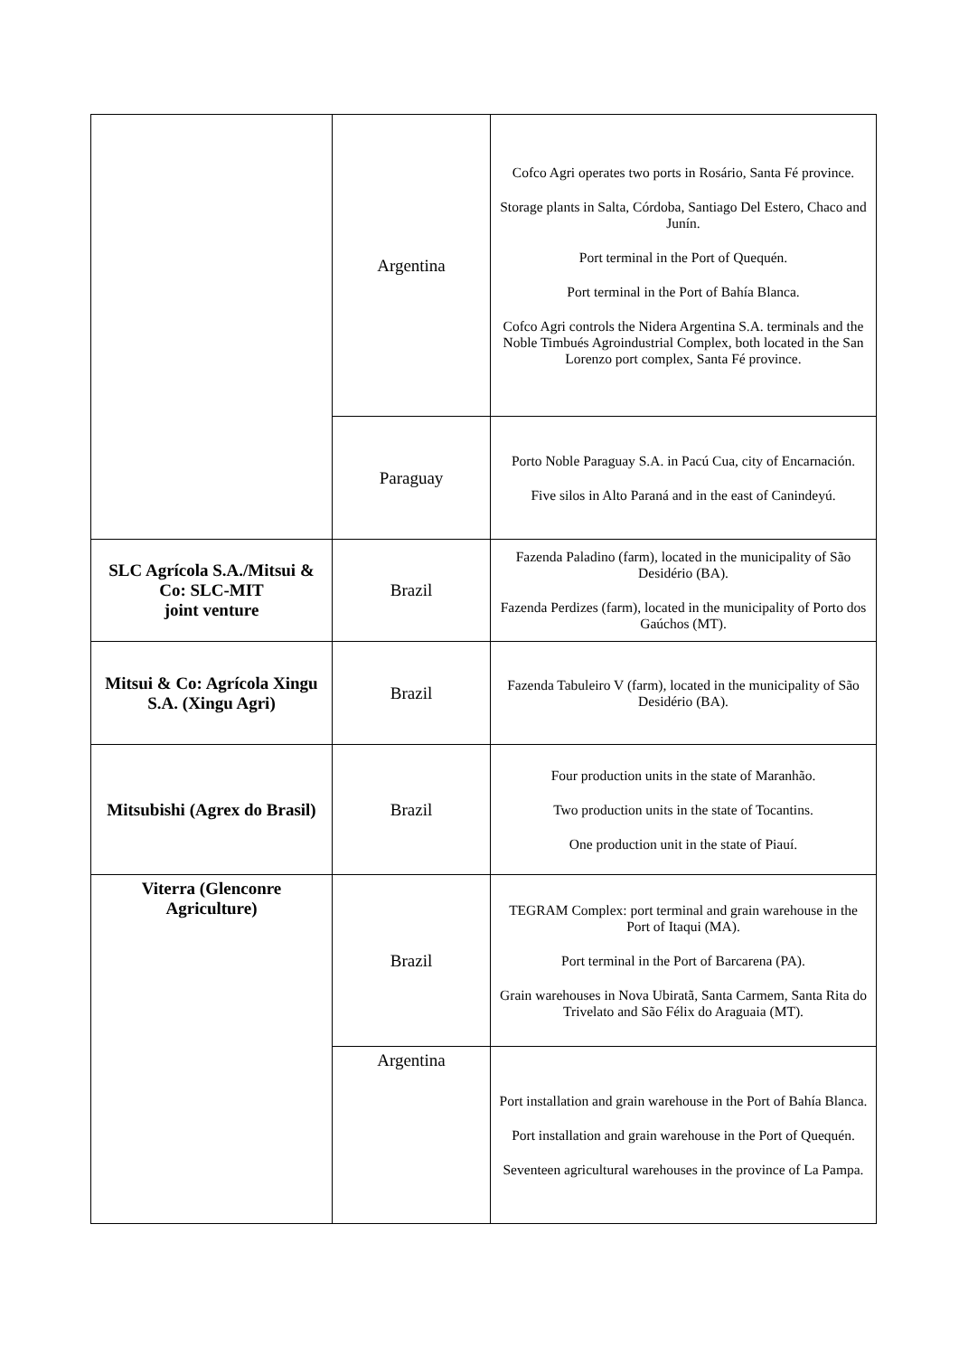| | Argentina | Cofco Agri operates two ports in Rosário, Santa Fé province. Storage plants in Salta, Córdoba, Santiago Del Estero, Chaco and Junín. Port terminal in the Port of Quequén. Port terminal in the Port of Bahía Blanca. Cofco Agri controls the Nidera Argentina S.A. terminals and the Noble Timbués Agroindustrial Complex, both located in the San Lorenzo port complex, Santa Fé province. |
| | Paraguay | Porto Noble Paraguay S.A. in Pacú Cua, city of Encarnación. Five silos in Alto Paraná and in the east of Canindeyú. |
| SLC Agrícola S.A./Mitsui & Co: SLC-MIT joint venture | Brazil | Fazenda Paladino (farm), located in the municipality of São Desidério (BA). Fazenda Perdizes (farm), located in the municipality of Porto dos Gaúchos (MT). |
| Mitsui & Co: Agrícola Xingu S.A. (Xingu Agri) | Brazil | Fazenda Tabuleiro V (farm), located in the municipality of São Desidério (BA). |
| Mitsubishi (Agrex do Brasil) | Brazil | Four production units in the state of Maranhão. Two production units in the state of Tocantins. One production unit in the state of Piauí. |
| Viterra (Glenconre Agriculture) | Brazil | TEGRAM Complex: port terminal and grain warehouse in the Port of Itaqui (MA). Port terminal in the Port of Barcarena (PA). Grain warehouses in Nova Ubiratã, Santa Carmem, Santa Rita do Trivelato and São Félix do Araguaia (MT). |
| | Argentina | Port installation and grain warehouse in the Port of Bahía Blanca. Port installation and grain warehouse in the Port of Quequén. Seventeen agricultural warehouses in the province of La Pampa. |